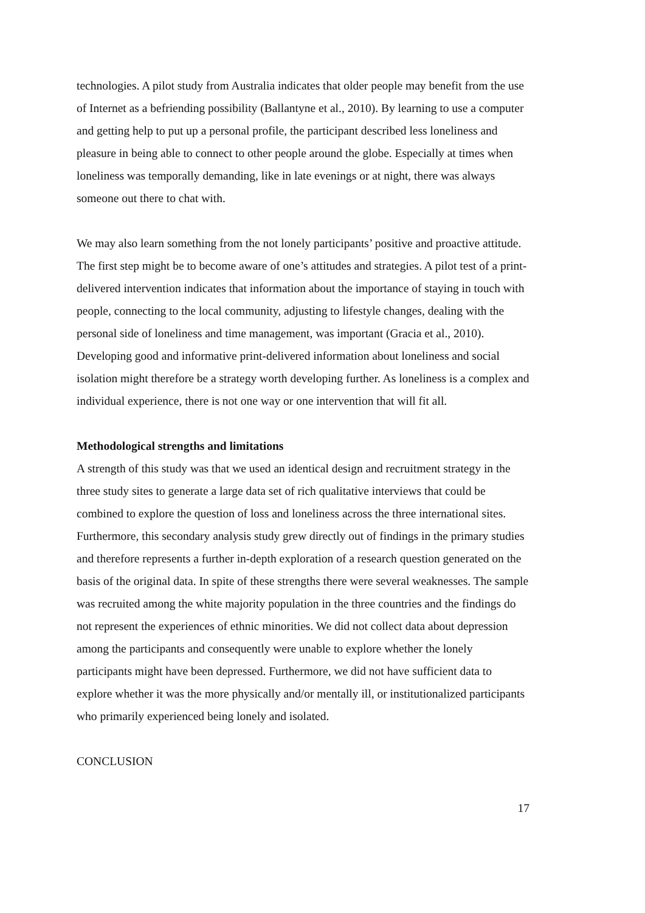technologies. A pilot study from Australia indicates that older people may benefit from the use of Internet as a befriending possibility (Ballantyne et al., 2010). By learning to use a computer and getting help to put up a personal profile, the participant described less loneliness and pleasure in being able to connect to other people around the globe. Especially at times when loneliness was temporally demanding, like in late evenings or at night, there was always someone out there to chat with.
We may also learn something from the not lonely participants’ positive and proactive attitude. The first step might be to become aware of one’s attitudes and strategies. A pilot test of a print-delivered intervention indicates that information about the importance of staying in touch with people, connecting to the local community, adjusting to lifestyle changes, dealing with the personal side of loneliness and time management, was important (Gracia et al., 2010). Developing good and informative print-delivered information about loneliness and social isolation might therefore be a strategy worth developing further. As loneliness is a complex and individual experience, there is not one way or one intervention that will fit all.
Methodological strengths and limitations
A strength of this study was that we used an identical design and recruitment strategy in the three study sites to generate a large data set of rich qualitative interviews that could be combined to explore the question of loss and loneliness across the three international sites. Furthermore, this secondary analysis study grew directly out of findings in the primary studies and therefore represents a further in-depth exploration of a research question generated on the basis of the original data. In spite of these strengths there were several weaknesses. The sample was recruited among the white majority population in the three countries and the findings do not represent the experiences of ethnic minorities. We did not collect data about depression among the participants and consequently were unable to explore whether the lonely participants might have been depressed. Furthermore, we did not have sufficient data to explore whether it was the more physically and/or mentally ill, or institutionalized participants who primarily experienced being lonely and isolated.
CONCLUSION
17